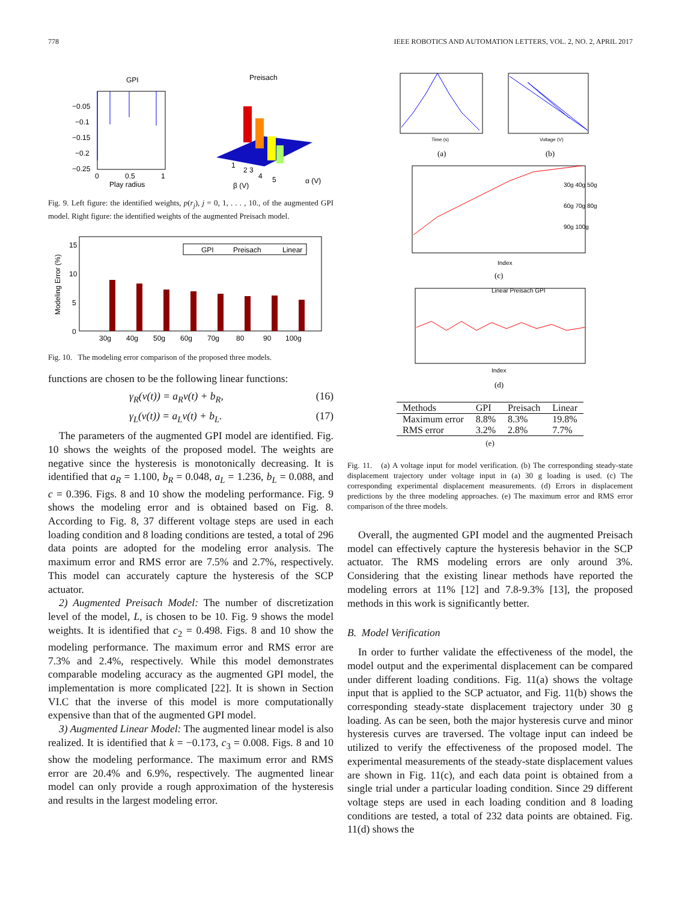778 IEEE ROBOTICS AND AUTOMATION LETTERS, VOL. 2, NO. 2, APRIL 2017
GPI
−0.05
−0.1
−0.15
−0.2
−0.25
0
0.5
1
Play radius
Preisach
1
2 3
4
5
β (V)
α (V)
Fig. 9. Left figure: the identified weights, p(r<sub>j</sub>), j = 0, 1, . . . , 10., of the augmented GPI model. Right figure: the identified weights of the augmented Preisach model.
15
10
5
0
Modeling Error (%)
GPI
Preisach
Linear
30g
40g
50g
60g
70g
80
90
100g
Fig. 10. The modeling error comparison of the proposed three models.
functions are chosen to be the following linear functions:
γ<sub>R</sub>(v(t)) = a<sub>R</sub>v(t) + b<sub>R</sub>, (16)
γ<sub>L</sub>(v(t)) = a<sub>L</sub>v(t) + b<sub>L</sub>. (17)
The parameters of the augmented GPI model are identified. Fig. 10 shows the weights of the proposed model. The weights are negative since the hysteresis is monotonically decreasing. It is identified that a<sub>R</sub> = 1.100, b<sub>R</sub> = 0.048, a<sub>L</sub> = 1.236, b<sub>L</sub> = 0.088, and c = 0.396. Figs. 8 and 10 show the modeling performance. Fig. 9 shows the modeling error and is obtained based on Fig. 8. According to Fig. 8, 37 different voltage steps are used in each loading condition and 8 loading conditions are tested, a total of 296 data points are adopted for the modeling error analysis. The maximum error and RMS error are 7.5% and 2.7%, respectively. This model can accurately capture the hysteresis of the SCP actuator.
2) Augmented Preisach Model: The number of discretization level of the model, L, is chosen to be 10. Fig. 9 shows the model weights. It is identified that c<sub>2</sub> = 0.498. Figs. 8 and 10 show the modeling performance. The maximum error and RMS error are 7.3% and 2.4%, respectively. While this model demonstrates comparable modeling accuracy as the augmented GPI model, the implementation is more complicated [22]. It is shown in Section VI.C that the inverse of this model is more computationally expensive than that of the augmented GPI model.
3) Augmented Linear Model: The augmented linear model is also realized. It is identified that k = −0.173, c<sub>3</sub> = 0.008. Figs. 8 and 10 show the modeling performance. The maximum error and RMS error are 20.4% and 6.9%, respectively. The augmented linear model can only provide a rough approximation of the hysteresis and results in the largest modeling error.
Time (s)
(a)
Voltage (V)
(b)
Index
(c)
30g 40g 50g
60g 70g 80g
90g 100g
Linear Preisach GPI
Index
(d)
| Methods | GPI | Preisach | Linear |
| --- | --- | --- | --- |
| Maximum error | 8.8% | 8.3% | 19.8% |
| RMS error | 3.2% | 2.8% | 7.7% |
(e)
Fig. 11. (a) A voltage input for model verification. (b) The corresponding steady-state displacement trajectory under voltage input in (a) 30 g loading is used. (c) The corresponding experimental displacement measurements. (d) Errors in displacement predictions by the three modeling approaches. (e) The maximum error and RMS error comparison of the three models.
Overall, the augmented GPI model and the augmented Preisach model can effectively capture the hysteresis behavior in the SCP actuator. The RMS modeling errors are only around 3%. Considering that the existing linear methods have reported the modeling errors at 11% [12] and 7.8-9.3% [13], the proposed methods in this work is significantly better.
B. Model Verification
In order to further validate the effectiveness of the model, the model output and the experimental displacement can be compared under different loading conditions. Fig. 11(a) shows the voltage input that is applied to the SCP actuator, and Fig. 11(b) shows the corresponding steady-state displacement trajectory under 30 g loading. As can be seen, both the major hysteresis curve and minor hysteresis curves are traversed. The voltage input can indeed be utilized to verify the effectiveness of the proposed model. The experimental measurements of the steady-state displacement values are shown in Fig. 11(c), and each data point is obtained from a single trial under a particular loading condition. Since 29 different voltage steps are used in each loading condition and 8 loading conditions are tested, a total of 232 data points are obtained. Fig. 11(d) shows the